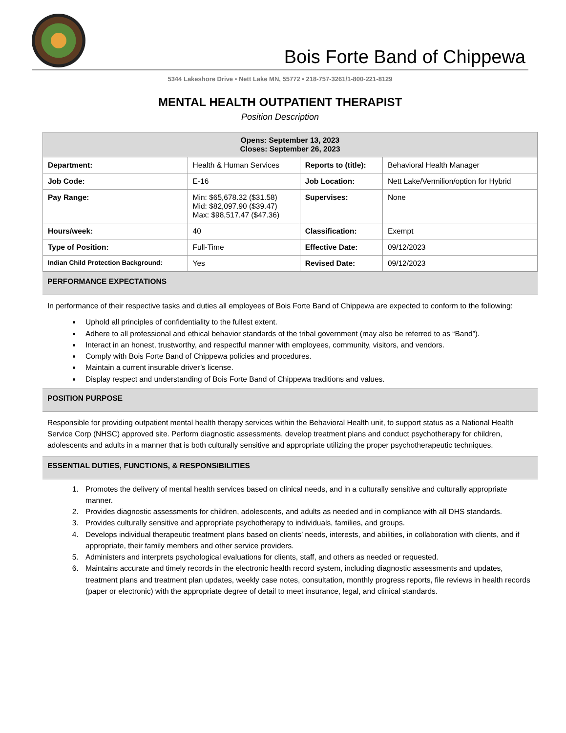Bois Forte Band of Chippewa
5344 Lakeshore Drive ▪ Nett Lake MN, 55772 ▪ 218-757-3261/1-800-221-8129
MENTAL HEALTH OUTPATIENT THERAPIST
Position Description
| Opens: September 13, 2023 Closes: September 26, 2023 | | | |
| --- | --- | --- | --- |
| Department: | Health & Human Services | Reports to (title): | Behavioral Health Manager |
| Job Code: | E-16 | Job Location: | Nett Lake/Vermilion/option for Hybrid |
| Pay Range: | Min: $65,678.32 ($31.58) Mid: $82,097.90 ($39.47) Max: $98,517.47 ($47.36) | Supervises: | None |
| Hours/week: | 40 | Classification: | Exempt |
| Type of Position: | Full-Time | Effective Date: | 09/12/2023 |
| Indian Child Protection Background: | Yes | Revised Date: | 09/12/2023 |
PERFORMANCE EXPECTATIONS
In performance of their respective tasks and duties all employees of Bois Forte Band of Chippewa are expected to conform to the following:
Uphold all principles of confidentiality to the fullest extent.
Adhere to all professional and ethical behavior standards of the tribal government (may also be referred to as “Band”).
Interact in an honest, trustworthy, and respectful manner with employees, community, visitors, and vendors.
Comply with Bois Forte Band of Chippewa policies and procedures.
Maintain a current insurable driver’s license.
Display respect and understanding of Bois Forte Band of Chippewa traditions and values.
POSITION PURPOSE
Responsible for providing outpatient mental health therapy services within the Behavioral Health unit, to support status as a National Health Service Corp (NHSC) approved site. Perform diagnostic assessments, develop treatment plans and conduct psychotherapy for children, adolescents and adults in a manner that is both culturally sensitive and appropriate utilizing the proper psychotherapeutic techniques.
ESSENTIAL DUTIES, FUNCTIONS, & RESPONSIBILITIES
1. Promotes the delivery of mental health services based on clinical needs, and in a culturally sensitive and culturally appropriate manner.
2. Provides diagnostic assessments for children, adolescents, and adults as needed and in compliance with all DHS standards.
3. Provides culturally sensitive and appropriate psychotherapy to individuals, families, and groups.
4. Develops individual therapeutic treatment plans based on clients’ needs, interests, and abilities, in collaboration with clients, and if appropriate, their family members and other service providers.
5. Administers and interprets psychological evaluations for clients, staff, and others as needed or requested.
6. Maintains accurate and timely records in the electronic health record system, including diagnostic assessments and updates, treatment plans and treatment plan updates, weekly case notes, consultation, monthly progress reports, file reviews in health records (paper or electronic) with the appropriate degree of detail to meet insurance, legal, and clinical standards.